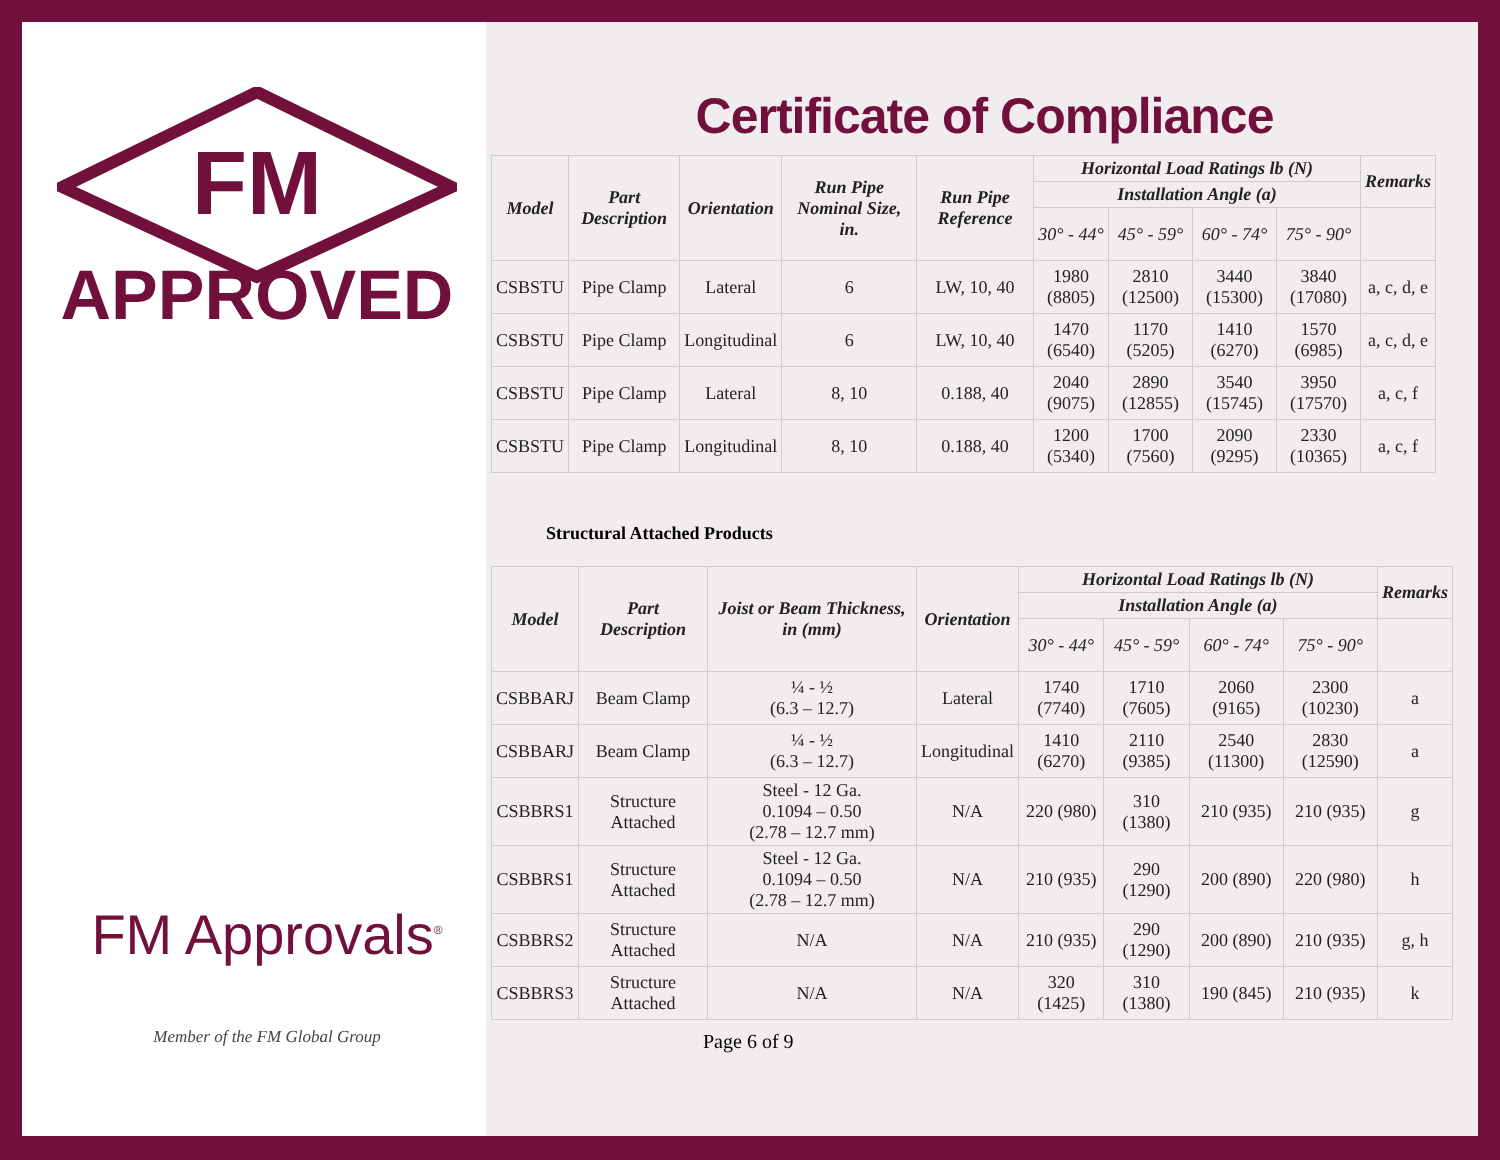FM
APPROVED
FM Approvals<sup>®</sup>
Member of the FM Global Group
Certificate of Compliance
| Model | Part Description | Orientation | Run Pipe Nominal Size, in. | Run Pipe Reference | Horizontal Load Ratings lb (N) | | | | Remarks |
| --- | --- | --- | --- | --- | --- | --- | --- | --- | --- |
| | | | | | Installation Angle (a) | | | | |
| | | | | | 30° - 44° | 45° - 59° | 60° - 74° | 75° - 90° | |
| CSBSTU | Pipe Clamp | Lateral | 6 | LW, 10, 40 | 1980 (8805) | 2810 (12500) | 3440 (15300) | 3840 (17080) | a, c, d, e |
| CSBSTU | Pipe Clamp | Longitudinal | 6 | LW, 10, 40 | 1470 (6540) | 1170 (5205) | 1410 (6270) | 1570 (6985) | a, c, d, e |
| CSBSTU | Pipe Clamp | Lateral | 8, 10 | 0.188, 40 | 2040 (9075) | 2890 (12855) | 3540 (15745) | 3950 (17570) | a, c, f |
| CSBSTU | Pipe Clamp | Longitudinal | 8, 10 | 0.188, 40 | 1200 (5340) | 1700 (7560) | 2090 (9295) | 2330 (10365) | a, c, f |
Structural Attached Products
| Model | Part Description | Joist or Beam Thickness, in (mm) | Orientation | Horizontal Load Ratings lb (N) | | | | Remarks |
| --- | --- | --- | --- | --- | --- | --- | --- | --- |
| | | | | Installation Angle (a) | | | | |
| | | | | 30° - 44° | 45° - 59° | 60° - 74° | 75° - 90° | |
| CSBBARJ | Beam Clamp | ¼ - ½ (6.3 – 12.7) | Lateral | 1740 (7740) | 1710 (7605) | 2060 (9165) | 2300 (10230) | a |
| CSBBARJ | Beam Clamp | ¼ - ½ (6.3 – 12.7) | Longitudinal | 1410 (6270) | 2110 (9385) | 2540 (11300) | 2830 (12590) | a |
| CSBBRS1 | Structure Attached | Steel - 12 Ga. 0.1094 – 0.50 (2.78 – 12.7 mm) | N/A | 220 (980) | 310 (1380) | 210 (935) | 210 (935) | g |
| CSBBRS1 | Structure Attached | Steel - 12 Ga. 0.1094 – 0.50 (2.78 – 12.7 mm) | N/A | 210 (935) | 290 (1290) | 200 (890) | 220 (980) | h |
| CSBBRS2 | Structure Attached | N/A | N/A | 210 (935) | 290 (1290) | 200 (890) | 210 (935) | g, h |
| CSBBRS3 | Structure Attached | N/A | N/A | 320 (1425) | 310 (1380) | 190 (845) | 210 (935) | k |
Page 6 of 9